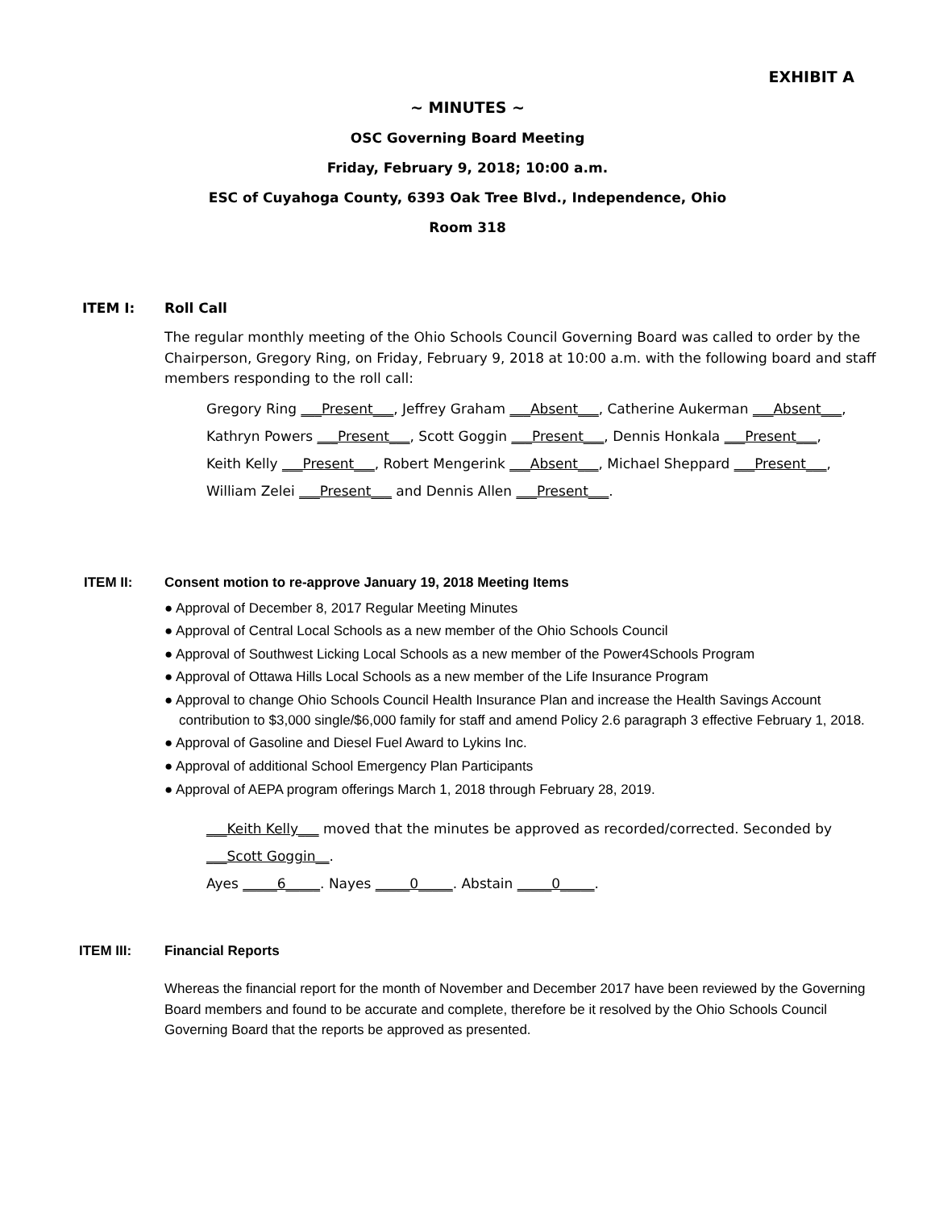EXHIBIT A
~ MINUTES ~
OSC Governing Board Meeting
Friday, February 9, 2018; 10:00 a.m.
ESC of Cuyahoga County, 6393 Oak Tree Blvd., Independence, Ohio
Room 318
ITEM I: Roll Call
The regular monthly meeting of the Ohio Schools Council Governing Board was called to order by the Chairperson, Gregory Ring, on Friday, February 9, 2018 at 10:00 a.m. with the following board and staff members responding to the roll call:
Gregory Ring ___Present___, Jeffrey Graham ___Absent___, Catherine Aukerman ___Absent___,
Kathryn Powers ___Present___, Scott Goggin ___Present___, Dennis Honkala ___Present___,
Keith Kelly ___Present___, Robert Mengerink ___Absent___, Michael Sheppard ___Present___,
William Zelei ___Present___ and Dennis Allen ___Present___.
ITEM II: Consent motion to re-approve January 19, 2018 Meeting Items
● Approval of December 8, 2017 Regular Meeting Minutes
● Approval of Central Local Schools as a new member of the Ohio Schools Council
● Approval of Southwest Licking Local Schools as a new member of the Power4Schools Program
● Approval of Ottawa Hills Local Schools as a new member of the Life Insurance Program
● Approval to change Ohio Schools Council Health Insurance Plan and increase the Health Savings Account contribution to $3,000 single/$6,000 family for staff and amend Policy 2.6 paragraph 3 effective February 1, 2018.
● Approval of Gasoline and Diesel Fuel Award to Lykins Inc.
● Approval of additional School Emergency Plan Participants
● Approval of AEPA program offerings March 1, 2018 through February 28, 2019.
___Keith Kelly___ moved that the minutes be approved as recorded/corrected. Seconded by
___Scott Goggin__.
Ayes _____6_____. Nayes _____0_____. Abstain _____0_____.
ITEM III: Financial Reports
Whereas the financial report for the month of November and December 2017 have been reviewed by the Governing Board members and found to be accurate and complete, therefore be it resolved by the Ohio Schools Council Governing Board that the reports be approved as presented.